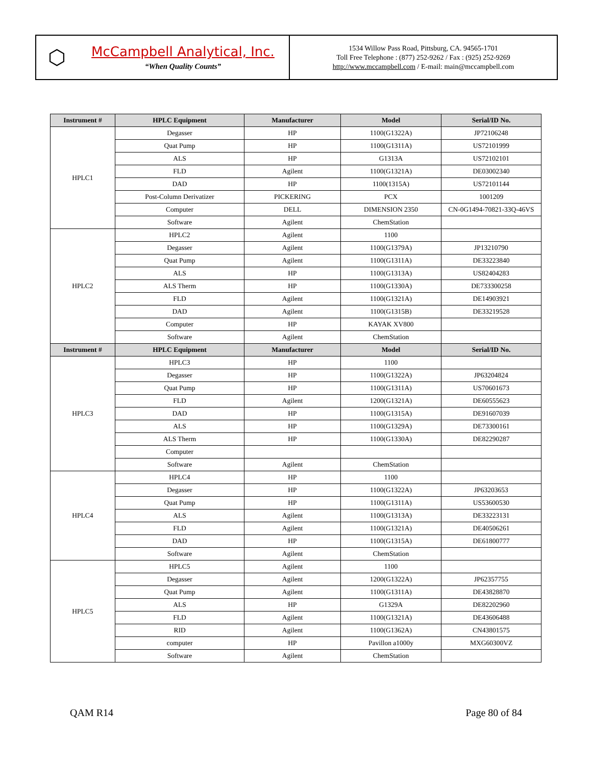⬡
McCampbell Analytical, Inc.
“When Quality Counts”
1534 Willow Pass Road, Pittsburg, CA. 94565-1701
Toll Free Telephone : (877) 252-9262 / Fax : (925) 252-9269
http://www.mccampbell.com / E-mail: main@mccampbell.com
| Instrument # | HPLC Equipment | Manufacturer | Model | Serial/ID No. |
| --- | --- | --- | --- | --- |
| HPLC1 | Degasser | HP | 1100(G1322A) | JP72106248 |
| | Quat Pump | HP | 1100(G1311A) | US72101999 |
| | ALS | HP | G1313A | US72102101 |
| | FLD | Agilent | 1100(G1321A) | DE03002340 |
| | DAD | HP | 1100(1315A) | US72101144 |
| | Post-Column Derivatizer | PICKERING | PCX | 1001209 |
| | Computer | DELL | DIMENSION 2350 | CN-0G1494-70821-33Q-46VS |
| | Software | Agilent | ChemStation | |
| HPLC2 | HPLC2 | Agilent | 1100 | |
| | Degasser | Agilent | 1100(G1379A) | JP13210790 |
| | Quat Pump | Agilent | 1100(G1311A) | DE33223840 |
| | ALS | HP | 1100(G1313A) | US82404283 |
| | ALS Therm | HP | 1100(G1330A) | DE733300258 |
| | FLD | Agilent | 1100(G1321A) | DE14903921 |
| | DAD | Agilent | 1100(G1315B) | DE33219528 |
| | Computer | HP | KAYAK XV800 | |
| | Software | Agilent | ChemStation | |
| Instrument # | HPLC Equipment | Manufacturer | Model | Serial/ID No. |
| HPLC3 | HPLC3 | HP | 1100 | |
| | Degasser | HP | 1100(G1322A) | JP63204824 |
| | Quat Pump | HP | 1100(G1311A) | US70601673 |
| | FLD | Agilent | 1200(G1321A) | DE60555623 |
| | DAD | HP | 1100(G1315A) | DE91607039 |
| | ALS | HP | 1100(G1329A) | DE73300161 |
| | ALS Therm | HP | 1100(G1330A) | DE82290287 |
| | Computer | | | |
| | Software | Agilent | ChemStation | |
| HPLC4 | HPLC4 | HP | 1100 | |
| | Degasser | HP | 1100(G1322A) | JP63203653 |
| | Quat Pump | HP | 1100(G1311A) | US53600530 |
| | ALS | Agilent | 1100(G1313A) | DE33223131 |
| | FLD | Agilent | 1100(G1321A) | DE40506261 |
| | DAD | HP | 1100(G1315A) | DE61800777 |
| | Software | Agilent | ChemStation | |
| HPLC5 | HPLC5 | Agilent | 1100 | |
| | Degasser | Agilent | 1200(G1322A) | JP62357755 |
| | Quat Pump | Agilent | 1100(G1311A) | DE43828870 |
| | ALS | HP | G1329A | DE82202960 |
| | FLD | Agilent | 1100(G1321A) | DE43606488 |
| | RID | Agilent | 1100(G1362A) | CN43801575 |
| | computer | HP | Pavillon a1000y | MXG60300VZ |
| | Software | Agilent | ChemStation | |
QAM R14 Page 80 of 84